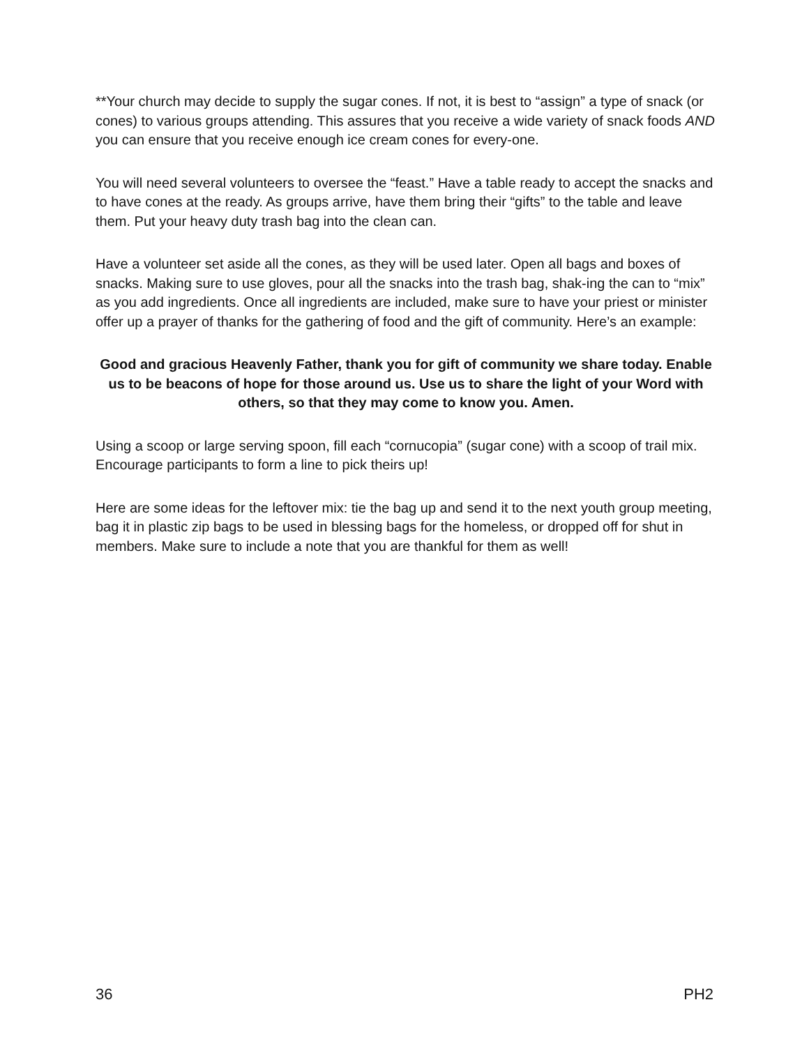**Your church may decide to supply the sugar cones. If not, it is best to “assign” a type of snack (or cones) to various groups attending. This assures that you receive a wide variety of snack foods AND you can ensure that you receive enough ice cream cones for every-one.
You will need several volunteers to oversee the “feast.” Have a table ready to accept the snacks and to have cones at the ready. As groups arrive, have them bring their “gifts” to the table and leave them. Put your heavy duty trash bag into the clean can.
Have a volunteer set aside all the cones, as they will be used later. Open all bags and boxes of snacks. Making sure to use gloves, pour all the snacks into the trash bag, shak-ing the can to “mix” as you add ingredients. Once all ingredients are included, make sure to have your priest or minister offer up a prayer of thanks for the gathering of food and the gift of community. Here’s an example:
Good and gracious Heavenly Father, thank you for gift of community we share today. Enable us to be beacons of hope for those around us. Use us to share the light of your Word with others, so that they may come to know you. Amen.
Using a scoop or large serving spoon, fill each “cornucopia” (sugar cone) with a scoop of trail mix. Encourage participants to form a line to pick theirs up!
Here are some ideas for the leftover mix: tie the bag up and send it to the next youth group meeting, bag it in plastic zip bags to be used in blessing bags for the homeless, or dropped off for shut in members. Make sure to include a note that you are thankful for them as well!
36 PH2